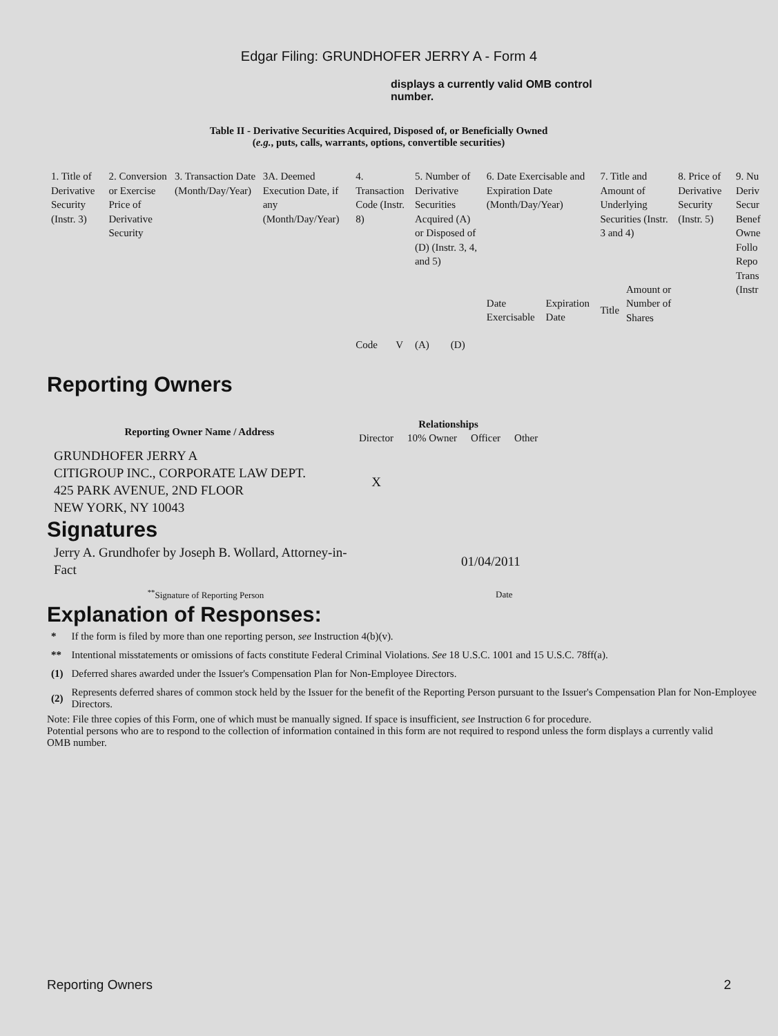Edgar Filing: GRUNDHOFER JERRY A - Form 4
displays a currently valid OMB control number.
Table II - Derivative Securities Acquired, Disposed of, or Beneficially Owned
(e.g., puts, calls, warrants, options, convertible securities)
| 1. Title of Derivative Security (Instr. 3) | 2. Conversion or Exercise Price of Derivative Security | 3. Transaction Date (Month/Day/Year) | 3A. Deemed Execution Date, if any (Month/Day/Year) | 4. Transaction Code (Instr. 8) | | 5. Number of Derivative Securities Acquired (A) or Disposed of (D) (Instr. 3, 4, and 5) | | 6. Date Exercisable and Expiration Date (Month/Day/Year) | | 7. Title and Amount of Underlying Securities (Instr. 3 and 4) | | 8. Price of Derivative Security (Instr. 5) | 9. Nu Deriv Secur Benef Owne Follo Repo Trans (Instr |
| | | | | Code | V | (A) | (D) | Date Exercisable | Expiration Date | Title | Amount or Number of Shares | | |
Reporting Owners
| Reporting Owner Name / Address | Relationships | | | |
| --- | --- | --- | --- | --- |
| | Director | 10% Owner | Officer | Other |
| GRUNDHOFER JERRY A CITIGROUP INC., CORPORATE LAW DEPT. 425 PARK AVENUE, 2ND FLOOR NEW YORK, NY 10043 | X | | | |
Signatures
| Jerry A. Grundhofer by Joseph B. Wollard, Attorney-in-Fact | 01/04/2011 |
| <sup>**</sup> Signature of Reporting Person | Date |
Explanation of Responses:
| * | If the form is filed by more than one reporting person, see Instruction 4(b)(v). |
| ** | Intentional misstatements or omissions of facts constitute Federal Criminal Violations. See 18 U.S.C. 1001 and 15 U.S.C. 78ff(a). |
| (1) | Deferred shares awarded under the Issuer's Compensation Plan for Non-Employee Directors. |
| (2) | Represents deferred shares of common stock held by the Issuer for the benefit of the Reporting Person pursuant to the Issuer's Compensation Plan for Non-Employee Directors. |
Note: File three copies of this Form, one of which must be manually signed. If space is insufficient, see Instruction 6 for procedure.
Potential persons who are to respond to the collection of information contained in this form are not required to respond unless the form displays a currently valid OMB number.
Reporting Owners 2